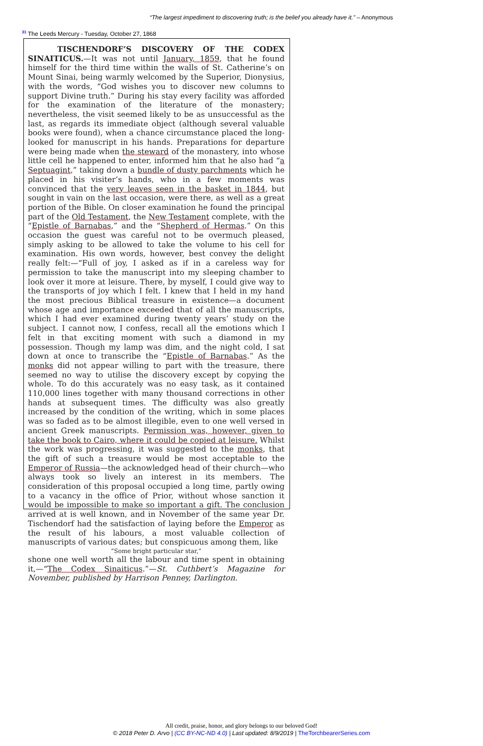“The largest impediment to discovering truth; is the belief you already have it.” – Anonymous
<sup>31</sup> The Leeds Mercury - Tuesday, October 27, 1868
TISCHENDORF’S DISCOVERY OF THE CODEX SINAITICUS.—It was not until January, 1859, that he found himself for the third time within the walls of St. Catherine’s on Mount Sinai, being warmly welcomed by the Superior, Dionysius, with the words, “God wishes you to discover new columns to support Divine truth.” During his stay every facility was afforded for the examination of the literature of the monastery; nevertheless, the visit seemed likely to be as unsuccessful as the last, as regards its immediate object (although several valuable books were found), when a chance circumstance placed the long-looked for manuscript in his hands. Preparations for departure were being made when the steward of the monastery, into whose little cell he happened to enter, informed him that he also had “a Septuagint,” taking down a bundle of dusty parchments which he placed in his visiter’s hands, who in a few moments was convinced that the very leaves seen in the basket in 1844, but sought in vain on the last occasion, were there, as well as a great portion of the Bible. On closer examination he found the principal part of the Old Testament, the New Testament complete, with the “Epistle of Barnabas,” and the “Shepherd of Hermas.” On this occasion the guest was careful not to be overmuch pleased, simply asking to be allowed to take the volume to his cell for examination. His own words, however, best convey the delight really felt:—“Full of joy, I asked as if in a careless way for permission to take the manuscript into my sleeping chamber to look over it more at leisure. There, by myself, I could give way to the transports of joy which I felt. I knew that I held in my hand the most precious Biblical treasure in existence—a document whose age and importance exceeded that of all the manuscripts, which I had ever examined during twenty years’ study on the subject. I cannot now, I confess, recall all the emotions which I felt in that exciting moment with such a diamond in my possession. Though my lamp was dim, and the night cold, I sat down at once to transcribe the “Epistle of Barnabas.” As the monks did not appear willing to part with the treasure, there seemed no way to utilise the discovery except by copying the whole. To do this accurately was no easy task, as it contained 110,000 lines together with many thousand corrections in other hands at subsequent times. The difficulty was also greatly increased by the condition of the writing, which in some places was so faded as to be almost illegible, even to one well versed in ancient Greek manuscripts. Permission was, however, given to take the book to Cairo, where it could be copied at leisure. Whilst the work was progressing, it was suggested to the monks, that the gift of such a treasure would be most acceptable to the Emperor of Russia—the acknowledged head of their church—who always took so lively an interest in its members. The consideration of this proposal occupied a long time, partly owing to a vacancy in the office of Prior, without whose sanction it would be impossible to make so important a gift. The conclusion arrived at is well known, and in November of the same year Dr. Tischendorf had the satisfaction of laying before the Emperor as the result of his labours, a most valuable collection of manuscripts of various dates; but conspicuous among them, like
“Some bright particular star,”
shone one well worth all the labour and time spent in obtaining it,—“The Codex Sinaiticus.”—St. Cuthbert’s Magazine for November, published by Harrison Penney, Darlington.
All credit, praise, honor, and glory belongs to our beloved God!
© 2018 Peter D. Arvo | (CC BY-NC-ND 4.0) | Last updated: 8/9/2019 | TheTorchbearerSeries.com